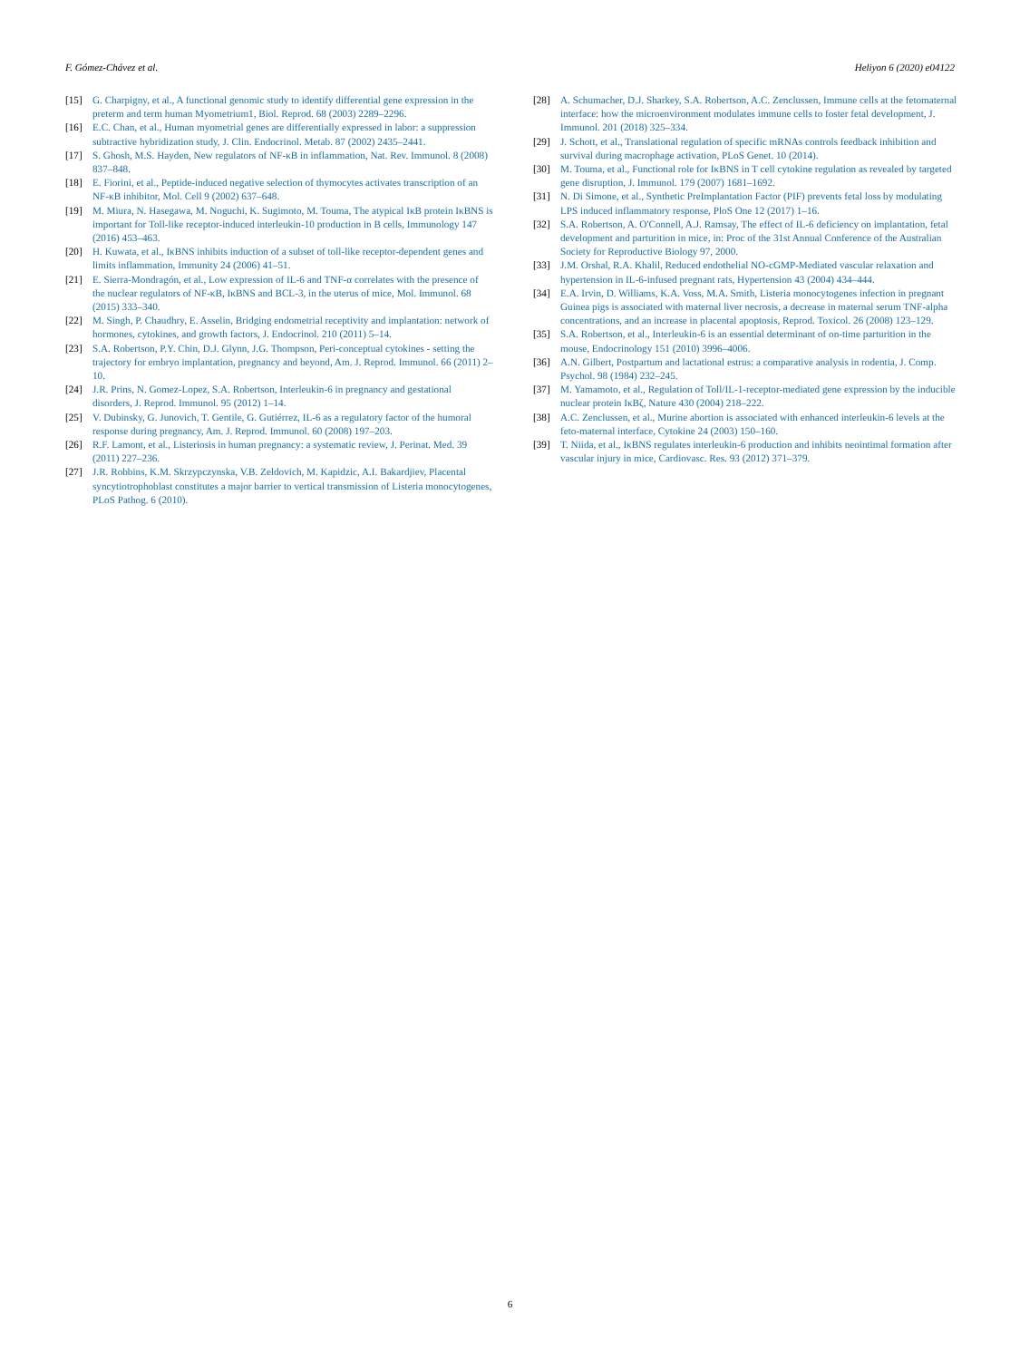F. Gómez-Chávez et al. Heliyon 6 (2020) e04122
[15] G. Charpigny, et al., A functional genomic study to identify differential gene expression in the preterm and term human Myometrium1, Biol. Reprod. 68 (2003) 2289–2296.
[16] E.C. Chan, et al., Human myometrial genes are differentially expressed in labor: a suppression subtractive hybridization study, J. Clin. Endocrinol. Metab. 87 (2002) 2435–2441.
[17] S. Ghosh, M.S. Hayden, New regulators of NF-κB in inflammation, Nat. Rev. Immunol. 8 (2008) 837–848.
[18] E. Fiorini, et al., Peptide-induced negative selection of thymocytes activates transcription of an NF-κB inhibitor, Mol. Cell 9 (2002) 637–648.
[19] M. Miura, N. Hasegawa, M. Noguchi, K. Sugimoto, M. Touma, The atypical IκB protein IκBNS is important for Toll-like receptor-induced interleukin-10 production in B cells, Immunology 147 (2016) 453–463.
[20] H. Kuwata, et al., IκBNS inhibits induction of a subset of toll-like receptor-dependent genes and limits inflammation, Immunity 24 (2006) 41–51.
[21] E. Sierra-Mondragón, et al., Low expression of IL-6 and TNF-α correlates with the presence of the nuclear regulators of NF-κB, IκBNS and BCL-3, in the uterus of mice, Mol. Immunol. 68 (2015) 333–340.
[22] M. Singh, P. Chaudhry, E. Asselin, Bridging endometrial receptivity and implantation: network of hormones, cytokines, and growth factors, J. Endocrinol. 210 (2011) 5–14.
[23] S.A. Robertson, P.Y. Chin, D.J. Glynn, J.G. Thompson, Peri-conceptual cytokines - setting the trajectory for embryo implantation, pregnancy and beyond, Am. J. Reprod. Immunol. 66 (2011) 2–10.
[24] J.R. Prins, N. Gomez-Lopez, S.A. Robertson, Interleukin-6 in pregnancy and gestational disorders, J. Reprod. Immunol. 95 (2012) 1–14.
[25] V. Dubinsky, G. Junovich, T. Gentile, G. Gutiérrez, IL-6 as a regulatory factor of the humoral response during pregnancy, Am. J. Reprod. Immunol. 60 (2008) 197–203.
[26] R.F. Lamont, et al., Listeriosis in human pregnancy: a systematic review, J. Perinat. Med. 39 (2011) 227–236.
[27] J.R. Robbins, K.M. Skrzypczynska, V.B. Zeldovich, M. Kapidzic, A.I. Bakardjiev, Placental syncytiotrophoblast constitutes a major barrier to vertical transmission of Listeria monocytogenes, PLoS Pathog. 6 (2010).
[28] A. Schumacher, D.J. Sharkey, S.A. Robertson, A.C. Zenclussen, Immune cells at the fetomaternal interface: how the microenvironment modulates immune cells to foster fetal development, J. Immunol. 201 (2018) 325–334.
[29] J. Schott, et al., Translational regulation of specific mRNAs controls feedback inhibition and survival during macrophage activation, PLoS Genet. 10 (2014).
[30] M. Touma, et al., Functional role for IκBNS in T cell cytokine regulation as revealed by targeted gene disruption, J. Immunol. 179 (2007) 1681–1692.
[31] N. Di Simone, et al., Synthetic PreImplantation Factor (PIF) prevents fetal loss by modulating LPS induced inflammatory response, PloS One 12 (2017) 1–16.
[32] S.A. Robertson, A. O'Connell, A.J. Ramsay, The effect of IL-6 deficiency on implantation, fetal development and parturition in mice, in: Proc of the 31st Annual Conference of the Australian Society for Reproductive Biology 97, 2000.
[33] J.M. Orshal, R.A. Khalil, Reduced endothelial NO-cGMP-Mediated vascular relaxation and hypertension in IL-6-infused pregnant rats, Hypertension 43 (2004) 434–444.
[34] E.A. Irvin, D. Williams, K.A. Voss, M.A. Smith, Listeria monocytogenes infection in pregnant Guinea pigs is associated with maternal liver necrosis, a decrease in maternal serum TNF-alpha concentrations, and an increase in placental apoptosis, Reprod. Toxicol. 26 (2008) 123–129.
[35] S.A. Robertson, et al., Interleukin-6 is an essential determinant of on-time parturition in the mouse, Endocrinology 151 (2010) 3996–4006.
[36] A.N. Gilbert, Postpartum and lactational estrus: a comparative analysis in rodentia, J. Comp. Psychol. 98 (1984) 232–245.
[37] M. Yamamoto, et al., Regulation of Toll/IL-1-receptor-mediated gene expression by the inducible nuclear protein IκBζ, Nature 430 (2004) 218–222.
[38] A.C. Zenclussen, et al., Murine abortion is associated with enhanced interleukin-6 levels at the feto-maternal interface, Cytokine 24 (2003) 150–160.
[39] T. Niida, et al., IκBNS regulates interleukin-6 production and inhibits neointimal formation after vascular injury in mice, Cardiovasc. Res. 93 (2012) 371–379.
6